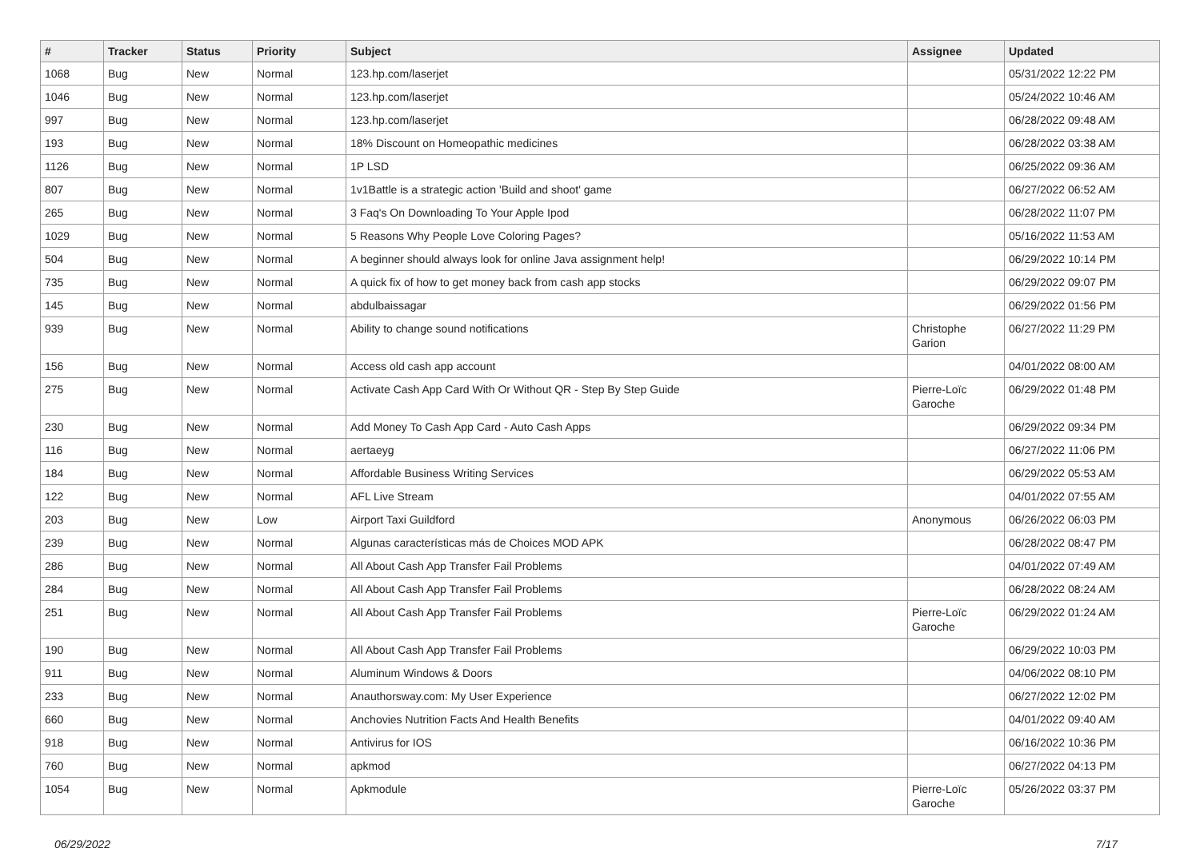| # | Tracker | Status | Priority | Subject | Assignee | Updated |
| --- | --- | --- | --- | --- | --- | --- |
| 1068 | Bug | New | Normal | 123.hp.com/laserjet | | 05/31/2022 12:22 PM |
| 1046 | Bug | New | Normal | 123.hp.com/laserjet | | 05/24/2022 10:46 AM |
| 997 | Bug | New | Normal | 123.hp.com/laserjet | | 06/28/2022 09:48 AM |
| 193 | Bug | New | Normal | 18% Discount on Homeopathic medicines | | 06/28/2022 03:38 AM |
| 1126 | Bug | New | Normal | 1P LSD | | 06/25/2022 09:36 AM |
| 807 | Bug | New | Normal | 1v1Battle is a strategic action 'Build and shoot' game | | 06/27/2022 06:52 AM |
| 265 | Bug | New | Normal | 3 Faq's On Downloading To Your Apple Ipod | | 06/28/2022 11:07 PM |
| 1029 | Bug | New | Normal | 5 Reasons Why People Love Coloring Pages? | | 05/16/2022 11:53 AM |
| 504 | Bug | New | Normal | A beginner should always look for online Java assignment help! | | 06/29/2022 10:14 PM |
| 735 | Bug | New | Normal | A quick fix of how to get money back from cash app stocks | | 06/29/2022 09:07 PM |
| 145 | Bug | New | Normal | abdulbaissagar | | 06/29/2022 01:56 PM |
| 939 | Bug | New | Normal | Ability to change sound notifications | Christophe Garion | 06/27/2022 11:29 PM |
| 156 | Bug | New | Normal | Access old cash app account | | 04/01/2022 08:00 AM |
| 275 | Bug | New | Normal | Activate Cash App Card With Or Without QR - Step By Step Guide | Pierre-Loïc Garoche | 06/29/2022 01:48 PM |
| 230 | Bug | New | Normal | Add Money To Cash App Card - Auto Cash Apps | | 06/29/2022 09:34 PM |
| 116 | Bug | New | Normal | aertaeyg | | 06/27/2022 11:06 PM |
| 184 | Bug | New | Normal | Affordable Business Writing Services | | 06/29/2022 05:53 AM |
| 122 | Bug | New | Normal | AFL Live Stream | | 04/01/2022 07:55 AM |
| 203 | Bug | New | Low | Airport Taxi Guildford | Anonymous | 06/26/2022 06:03 PM |
| 239 | Bug | New | Normal | Algunas características más de Choices MOD APK | | 06/28/2022 08:47 PM |
| 286 | Bug | New | Normal | All About Cash App Transfer Fail Problems | | 04/01/2022 07:49 AM |
| 284 | Bug | New | Normal | All About Cash App Transfer Fail Problems | | 06/28/2022 08:24 AM |
| 251 | Bug | New | Normal | All About Cash App Transfer Fail Problems | Pierre-Loïc Garoche | 06/29/2022 01:24 AM |
| 190 | Bug | New | Normal | All About Cash App Transfer Fail Problems | | 06/29/2022 10:03 PM |
| 911 | Bug | New | Normal | Aluminum Windows & Doors | | 04/06/2022 08:10 PM |
| 233 | Bug | New | Normal | Anauthorsway.com: My User Experience | | 06/27/2022 12:02 PM |
| 660 | Bug | New | Normal | Anchovies Nutrition Facts And Health Benefits | | 04/01/2022 09:40 AM |
| 918 | Bug | New | Normal | Antivirus for IOS | | 06/16/2022 10:36 PM |
| 760 | Bug | New | Normal | apkmod | | 06/27/2022 04:13 PM |
| 1054 | Bug | New | Normal | Apkmodule | Pierre-Loïc Garoche | 05/26/2022 03:37 PM |
06/29/2022 7/17